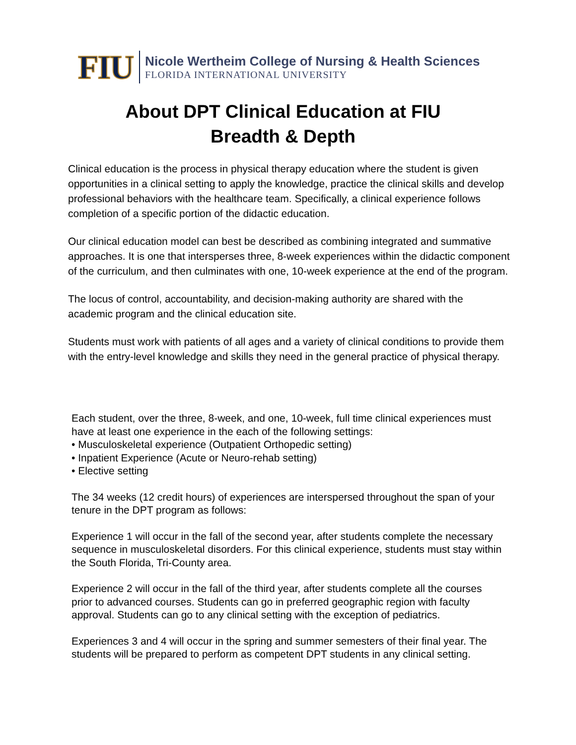FIU
Nicole Wertheim College of Nursing & Health Sciences
FLORIDA INTERNATIONAL UNIVERSITY
About DPT Clinical Education at FIU
Breadth & Depth
Clinical education is the process in physical therapy education where the student is given opportunities in a clinical setting to apply the knowledge, practice the clinical skills and develop professional behaviors with the healthcare team. Specifically, a clinical experience follows completion of a specific portion of the didactic education.
Our clinical education model can best be described as combining integrated and summative approaches. It is one that intersperses three, 8-week experiences within the didactic component of the curriculum, and then culminates with one, 10-week experience at the end of the program.
The locus of control, accountability, and decision-making authority are shared with the academic program and the clinical education site.
Students must work with patients of all ages and a variety of clinical conditions to provide them with the entry-level knowledge and skills they need in the general practice of physical therapy.
Each student, over the three, 8-week, and one, 10-week, full time clinical experiences must have at least one experience in the each of the following settings:
• Musculoskeletal experience (Outpatient Orthopedic setting)
• Inpatient Experience (Acute or Neuro-rehab setting)
• Elective setting
The 34 weeks (12 credit hours) of experiences are interspersed throughout the span of your tenure in the DPT program as follows:
Experience 1 will occur in the fall of the second year, after students complete the necessary sequence in musculoskeletal disorders. For this clinical experience, students must stay within the South Florida, Tri-County area.
Experience 2 will occur in the fall of the third year, after students complete all the courses prior to advanced courses. Students can go in preferred geographic region with faculty approval. Students can go to any clinical setting with the exception of pediatrics.
Experiences 3 and 4 will occur in the spring and summer semesters of their final year. The students will be prepared to perform as competent DPT students in any clinical setting.